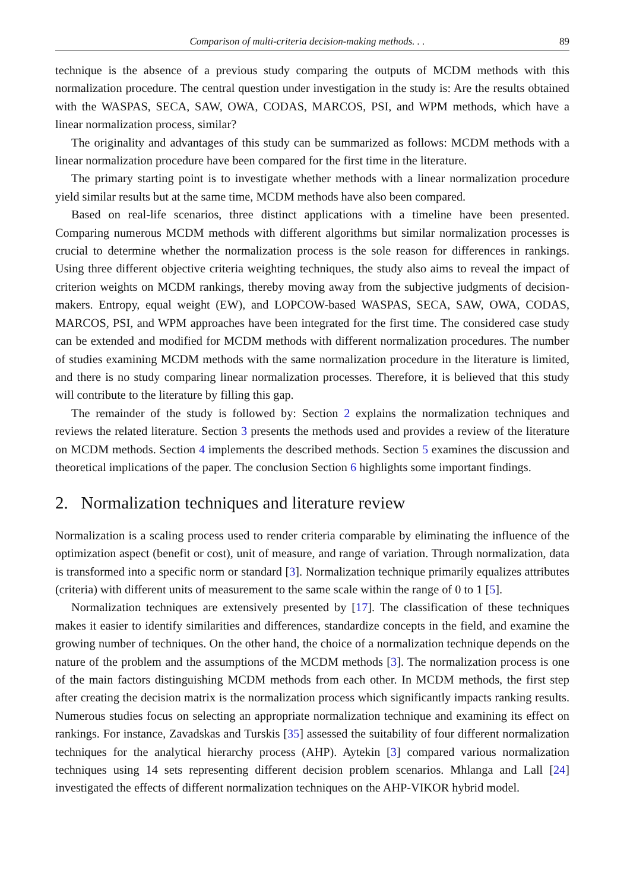Comparison of multi-criteria decision-making methods. . . 89
technique is the absence of a previous study comparing the outputs of MCDM methods with this normalization procedure. The central question under investigation in the study is: Are the results obtained with the WASPAS, SECA, SAW, OWA, CODAS, MARCOS, PSI, and WPM methods, which have a linear normalization process, similar?
The originality and advantages of this study can be summarized as follows: MCDM methods with a linear normalization procedure have been compared for the first time in the literature.
The primary starting point is to investigate whether methods with a linear normalization procedure yield similar results but at the same time, MCDM methods have also been compared.
Based on real-life scenarios, three distinct applications with a timeline have been presented. Comparing numerous MCDM methods with different algorithms but similar normalization processes is crucial to determine whether the normalization process is the sole reason for differences in rankings. Using three different objective criteria weighting techniques, the study also aims to reveal the impact of criterion weights on MCDM rankings, thereby moving away from the subjective judgments of decision-makers. Entropy, equal weight (EW), and LOPCOW-based WASPAS, SECA, SAW, OWA, CODAS, MARCOS, PSI, and WPM approaches have been integrated for the first time. The considered case study can be extended and modified for MCDM methods with different normalization procedures. The number of studies examining MCDM methods with the same normalization procedure in the literature is limited, and there is no study comparing linear normalization processes. Therefore, it is believed that this study will contribute to the literature by filling this gap.
The remainder of the study is followed by: Section 2 explains the normalization techniques and reviews the related literature. Section 3 presents the methods used and provides a review of the literature on MCDM methods. Section 4 implements the described methods. Section 5 examines the discussion and theoretical implications of the paper. The conclusion Section 6 highlights some important findings.
2. Normalization techniques and literature review
Normalization is a scaling process used to render criteria comparable by eliminating the influence of the optimization aspect (benefit or cost), unit of measure, and range of variation. Through normalization, data is transformed into a specific norm or standard [3]. Normalization technique primarily equalizes attributes (criteria) with different units of measurement to the same scale within the range of 0 to 1 [5].
Normalization techniques are extensively presented by [17]. The classification of these techniques makes it easier to identify similarities and differences, standardize concepts in the field, and examine the growing number of techniques. On the other hand, the choice of a normalization technique depends on the nature of the problem and the assumptions of the MCDM methods [3]. The normalization process is one of the main factors distinguishing MCDM methods from each other. In MCDM methods, the first step after creating the decision matrix is the normalization process which significantly impacts ranking results. Numerous studies focus on selecting an appropriate normalization technique and examining its effect on rankings. For instance, Zavadskas and Turskis [35] assessed the suitability of four different normalization techniques for the analytical hierarchy process (AHP). Aytekin [3] compared various normalization techniques using 14 sets representing different decision problem scenarios. Mhlanga and Lall [24] investigated the effects of different normalization techniques on the AHP-VIKOR hybrid model.